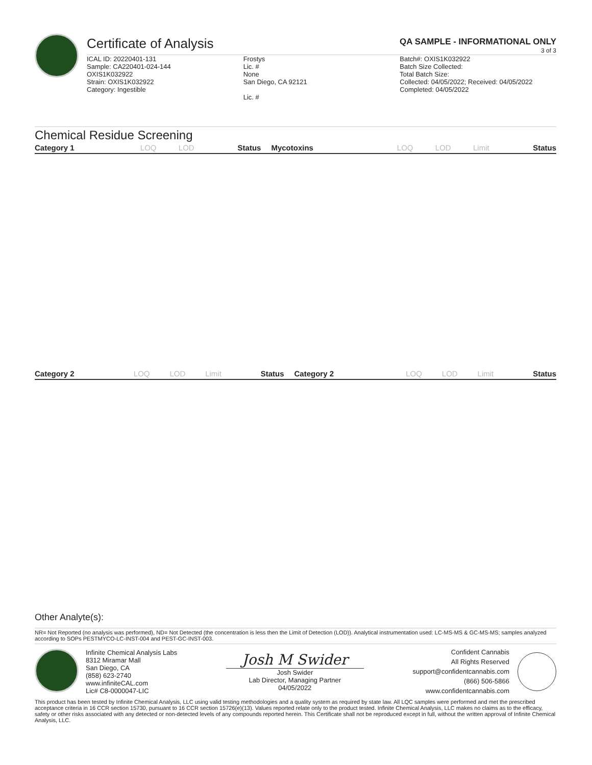Certificate of Analysis
QA SAMPLE - INFORMATIONAL ONLY
3 of 3
ICAL ID: 20220401-131
Sample: CA220401-024-144
OXIS1K032922
Strain: OXIS1K032922
Category: Ingestible
Frostys
Lic. #
None
San Diego, CA 92121
Lic. #
Batch#: OXIS1K032922
Batch Size Collected:
Total Batch Size:
Collected: 04/05/2022; Received: 04/05/2022
Completed: 04/05/2022
Chemical Residue Screening
| Category 1 | LOQ | LOD | Status | Mycotoxins | LOQ | LOD | Limit | Status |
| --- | --- | --- | --- | --- | --- | --- | --- | --- |
| Category 2 | LOQ | LOD | Limit | Status | Category 2 | LOQ | LOD | Limit | Status |
| --- | --- | --- | --- | --- | --- | --- | --- | --- | --- |
Other Analyte(s):
NR= Not Reported (no analysis was performed), ND= Not Detected (the concentration is less then the Limit of Detection (LOD)). Analytical instrumentation used: LC-MS-MS & GC-MS-MS; samples analyzed according to SOPs PESTMYCO-LC-INST-004 and PEST-GC-INST-003.
Infinite Chemical Analysis Labs
8312 Miramar Mall
San Diego, CA
(858) 623-2740
www.infiniteCAL.com
Lic# C8-0000047-LIC
Josh M Swider
Josh Swider
Lab Director, Managing Partner
04/05/2022
Confident Cannabis
All Rights Reserved
support@confidentcannabis.com
(866) 506-5866
www.confidentcannabis.com
This product has been tested by Infinite Chemical Analysis, LLC using valid testing methodologies and a quality system as required by state law. All LQC samples were performed and met the prescribed acceptance criteria in 16 CCR section 15730, pursuant to 16 CCR section 15726(e)(13). Values reported relate only to the product tested. Infinite Chemical Analysis, LLC makes no claims as to the efficacy, safety or other risks associated with any detected or non-detected levels of any compounds reported herein. This Certificate shall not be reproduced except in full, without the written approval of Infinite Chemical Analysis, LLC.